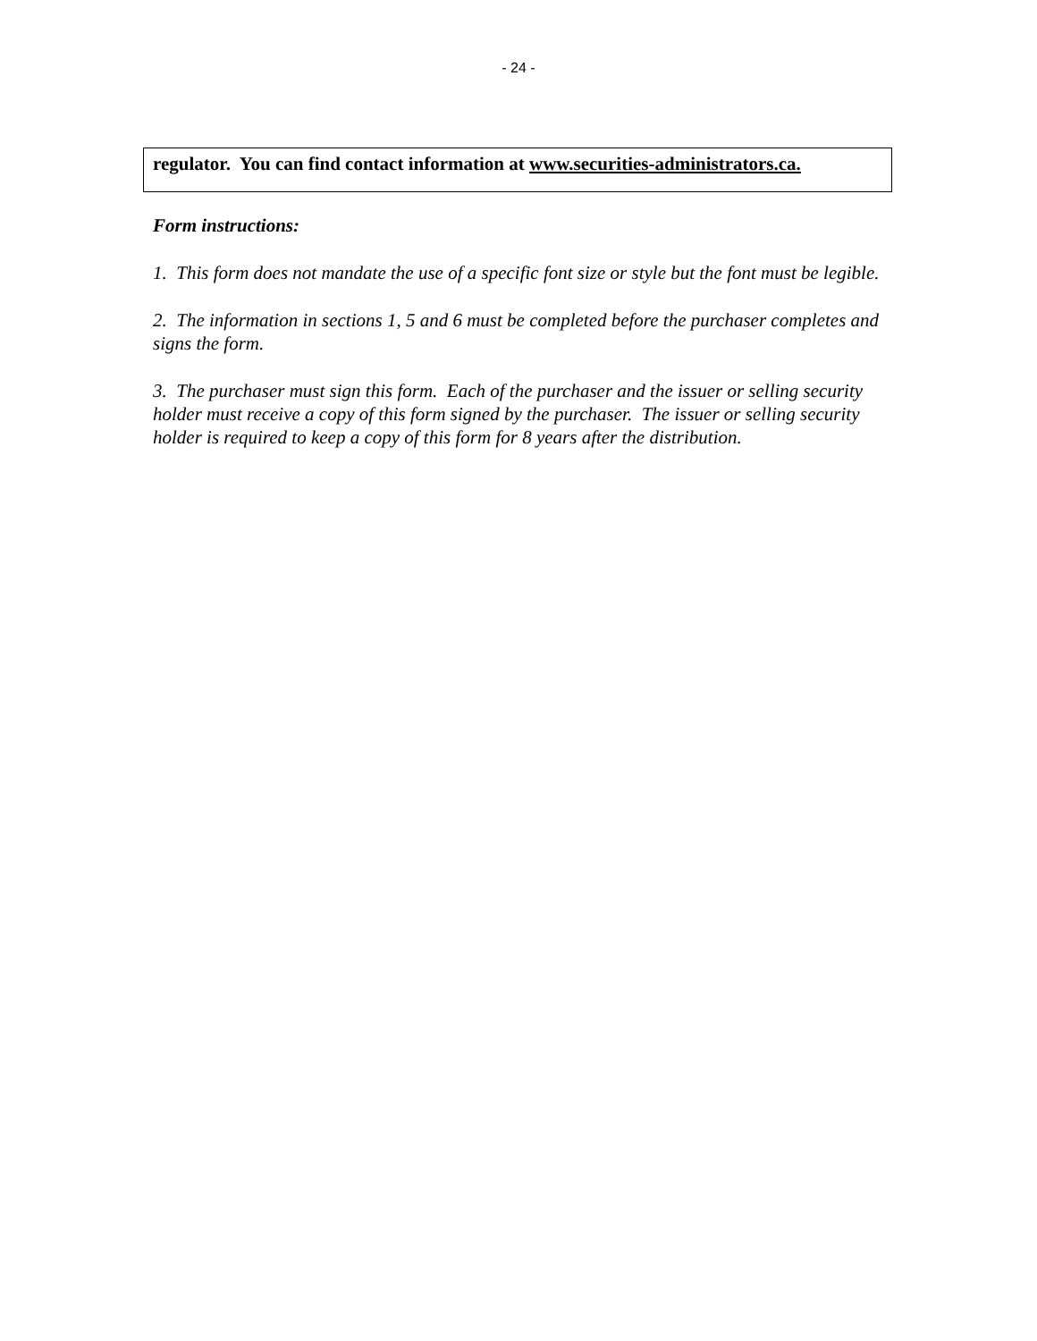- 24 -
regulator. You can find contact information at www.securities-administrators.ca.
Form instructions:
1. This form does not mandate the use of a specific font size or style but the font must be legible.
2. The information in sections 1, 5 and 6 must be completed before the purchaser completes and signs the form.
3. The purchaser must sign this form. Each of the purchaser and the issuer or selling security holder must receive a copy of this form signed by the purchaser. The issuer or selling security holder is required to keep a copy of this form for 8 years after the distribution.